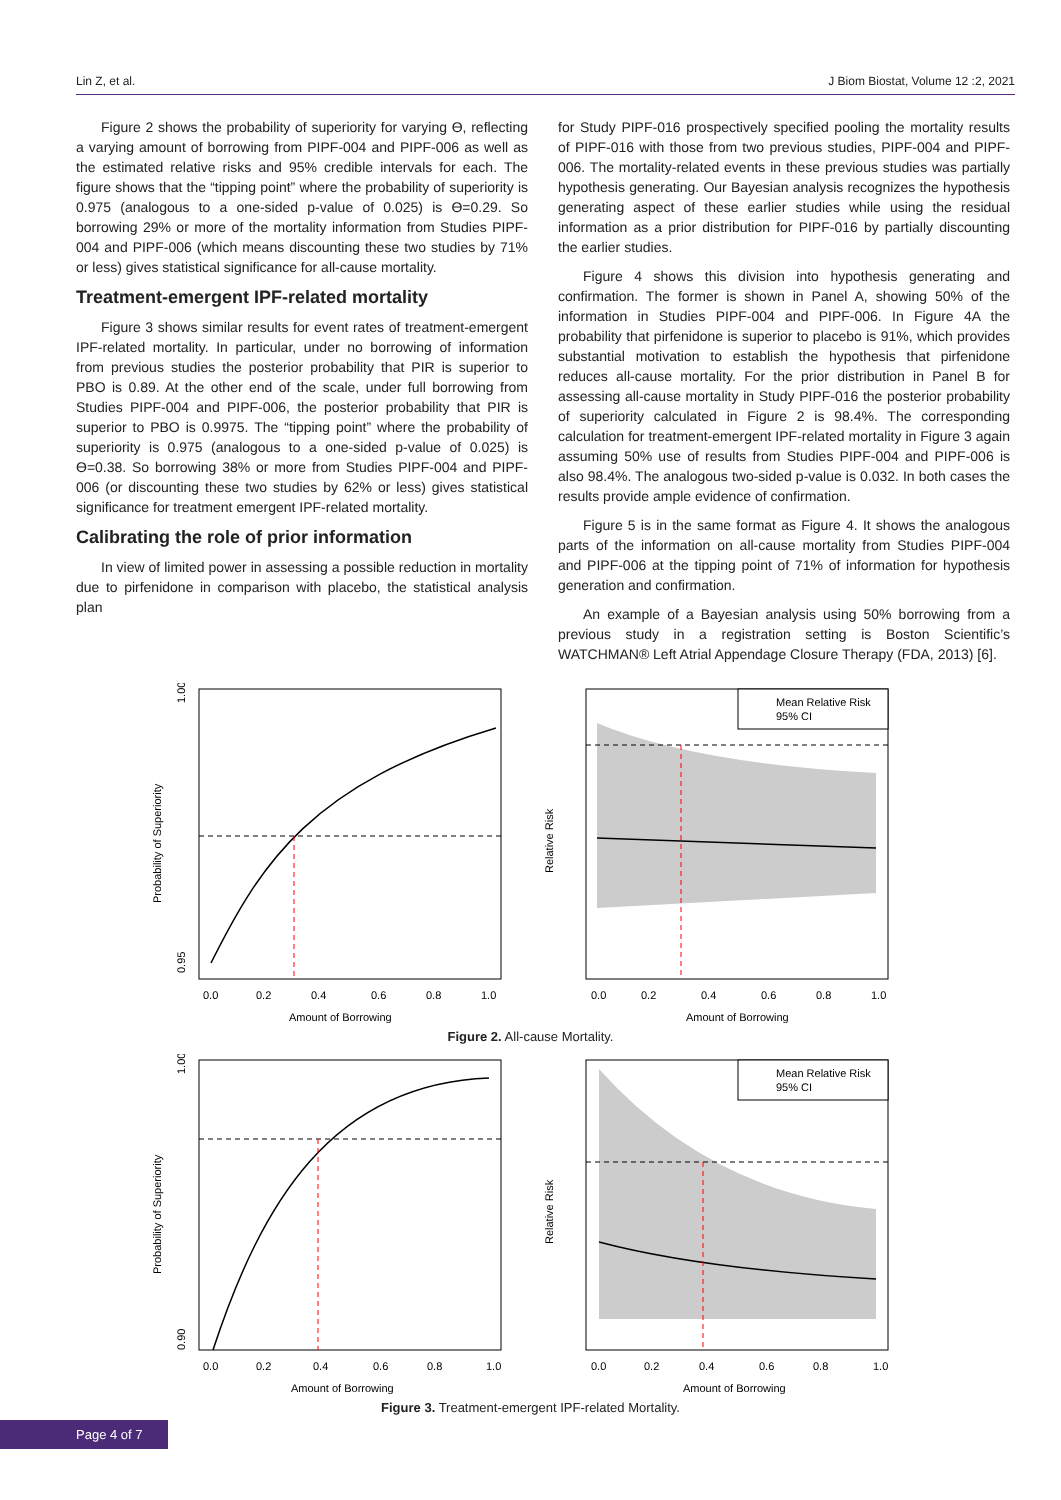Lin Z, et al. J Biom Biostat, Volume 12 :2, 2021
Figure 2 shows the probability of superiority for varying ϴ, reflecting a varying amount of borrowing from PIPF-004 and PIPF-006 as well as the estimated relative risks and 95% credible intervals for each. The figure shows that the “tipping point” where the probability of superiority is 0.975 (analogous to a one-sided p-value of 0.025) is ϴ=0.29. So borrowing 29% or more of the mortality information from Studies PIPF-004 and PIPF-006 (which means discounting these two studies by 71% or less) gives statistical significance for all-cause mortality.
Treatment-emergent IPF-related mortality
Figure 3 shows similar results for event rates of treatment-emergent IPF-related mortality. In particular, under no borrowing of information from previous studies the posterior probability that PIR is superior to PBO is 0.89. At the other end of the scale, under full borrowing from Studies PIPF-004 and PIPF-006, the posterior probability that PIR is superior to PBO is 0.9975. The “tipping point” where the probability of superiority is 0.975 (analogous to a one-sided p-value of 0.025) is ϴ=0.38. So borrowing 38% or more from Studies PIPF-004 and PIPF-006 (or discounting these two studies by 62% or less) gives statistical significance for treatment emergent IPF-related mortality.
Calibrating the role of prior information
In view of limited power in assessing a possible reduction in mortality due to pirfenidone in comparison with placebo, the statistical analysis plan
for Study PIPF-016 prospectively specified pooling the mortality results of PIPF-016 with those from two previous studies, PIPF-004 and PIPF-006. The mortality-related events in these previous studies was partially hypothesis generating. Our Bayesian analysis recognizes the hypothesis generating aspect of these earlier studies while using the residual information as a prior distribution for PIPF-016 by partially discounting the earlier studies.
Figure 4 shows this division into hypothesis generating and confirmation. The former is shown in Panel A, showing 50% of the information in Studies PIPF-004 and PIPF-006. In Figure 4A the probability that pirfenidone is superior to placebo is 91%, which provides substantial motivation to establish the hypothesis that pirfenidone reduces all-cause mortality. For the prior distribution in Panel B for assessing all-cause mortality in Study PIPF-016 the posterior probability of superiority calculated in Figure 2 is 98.4%. The corresponding calculation for treatment-emergent IPF-related mortality in Figure 3 again assuming 50% use of results from Studies PIPF-004 and PIPF-006 is also 98.4%. The analogous two-sided p-value is 0.032. In both cases the results provide ample evidence of confirmation.
Figure 5 is in the same format as Figure 4. It shows the analogous parts of the information on all-cause mortality from Studies PIPF-004 and PIPF-006 at the tipping point of 71% of information for hypothesis generation and confirmation.
An example of a Bayesian analysis using 50% borrowing from a previous study in a registration setting is Boston Scientific’s WATCHMAN® Left Atrial Appendage Closure Therapy (FDA, 2013) [6].
0.0
0.2
0.4
0.6
0.8
1.0
Amount of Borrowing
Probability of Superiority
0.95
1.00
Mean Relative Risk
95% CI
0.0
0.2
0.4
0.6
0.8
1.0
Amount of Borrowing
Relative Risk
Figure 2. All-cause Mortality.
0.0
0.2
0.4
0.6
0.8
1.0
Amount of Borrowing
Probability of Superiority
0.90
1.00
Mean Relative Risk
95% CI
0.0
0.2
0.4
0.6
0.8
1.0
Amount of Borrowing
Relative Risk
Figure 3. Treatment-emergent IPF-related Mortality.
Page 4 of 7